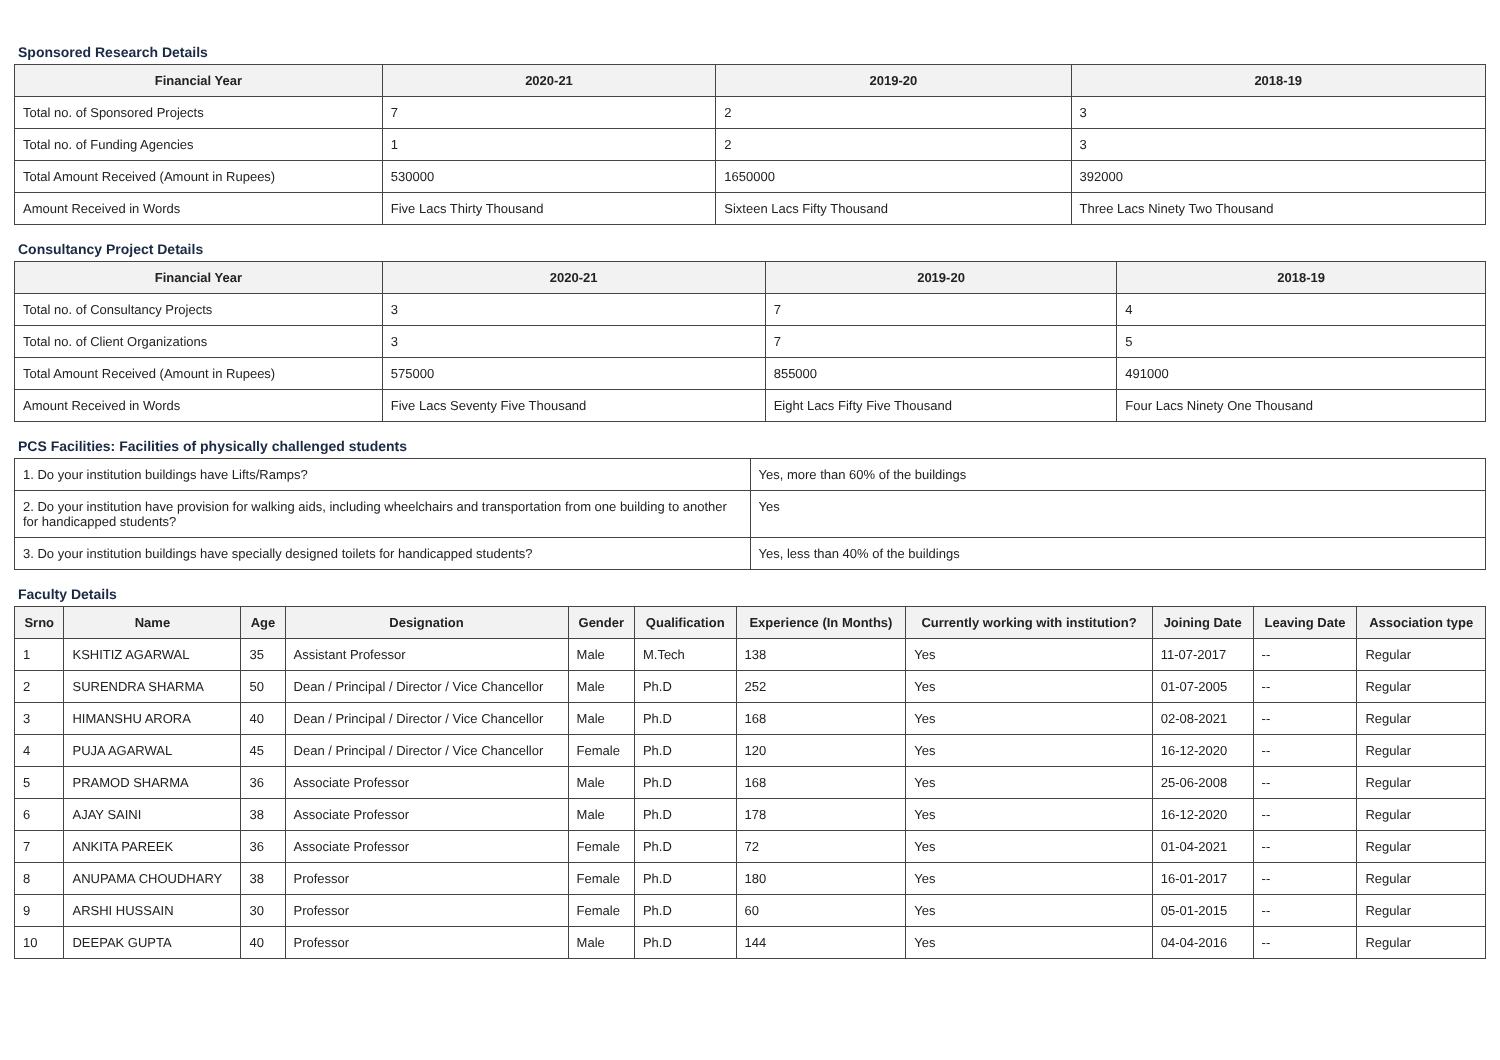Sponsored Research Details
| Financial Year | 2020-21 | 2019-20 | 2018-19 |
| --- | --- | --- | --- |
| Total no. of Sponsored Projects | 7 | 2 | 3 |
| Total no. of Funding Agencies | 1 | 2 | 3 |
| Total Amount Received (Amount in Rupees) | 530000 | 1650000 | 392000 |
| Amount Received in Words | Five Lacs Thirty Thousand | Sixteen Lacs Fifty Thousand | Three Lacs Ninety Two Thousand |
Consultancy Project Details
| Financial Year | 2020-21 | 2019-20 | 2018-19 |
| --- | --- | --- | --- |
| Total no. of Consultancy Projects | 3 | 7 | 4 |
| Total no. of Client Organizations | 3 | 7 | 5 |
| Total Amount Received (Amount in Rupees) | 575000 | 855000 | 491000 |
| Amount Received in Words | Five Lacs Seventy Five Thousand | Eight Lacs Fifty Five Thousand | Four Lacs Ninety One Thousand |
PCS Facilities: Facilities of physically challenged students
| 1. Do your institution buildings have Lifts/Ramps? | Yes, more than 60% of the buildings |
| 2. Do your institution have provision for walking aids, including wheelchairs and transportation from one building to another for handicapped students? | Yes |
| 3. Do your institution buildings have specially designed toilets for handicapped students? | Yes, less than 40% of the buildings |
Faculty Details
| Srno | Name | Age | Designation | Gender | Qualification | Experience (In Months) | Currently working with institution? | Joining Date | Leaving Date | Association type |
| --- | --- | --- | --- | --- | --- | --- | --- | --- | --- | --- |
| 1 | KSHITIZ AGARWAL | 35 | Assistant Professor | Male | M.Tech | 138 | Yes | 11-07-2017 | -- | Regular |
| 2 | SURENDRA SHARMA | 50 | Dean / Principal / Director / Vice Chancellor | Male | Ph.D | 252 | Yes | 01-07-2005 | -- | Regular |
| 3 | HIMANSHU ARORA | 40 | Dean / Principal / Director / Vice Chancellor | Male | Ph.D | 168 | Yes | 02-08-2021 | -- | Regular |
| 4 | PUJA AGARWAL | 45 | Dean / Principal / Director / Vice Chancellor | Female | Ph.D | 120 | Yes | 16-12-2020 | -- | Regular |
| 5 | PRAMOD SHARMA | 36 | Associate Professor | Male | Ph.D | 168 | Yes | 25-06-2008 | -- | Regular |
| 6 | AJAY SAINI | 38 | Associate Professor | Male | Ph.D | 178 | Yes | 16-12-2020 | -- | Regular |
| 7 | ANKITA PAREEK | 36 | Associate Professor | Female | Ph.D | 72 | Yes | 01-04-2021 | -- | Regular |
| 8 | ANUPAMA CHOUDHARY | 38 | Professor | Female | Ph.D | 180 | Yes | 16-01-2017 | -- | Regular |
| 9 | ARSHI HUSSAIN | 30 | Professor | Female | Ph.D | 60 | Yes | 05-01-2015 | -- | Regular |
| 10 | DEEPAK GUPTA | 40 | Professor | Male | Ph.D | 144 | Yes | 04-04-2016 | -- | Regular |